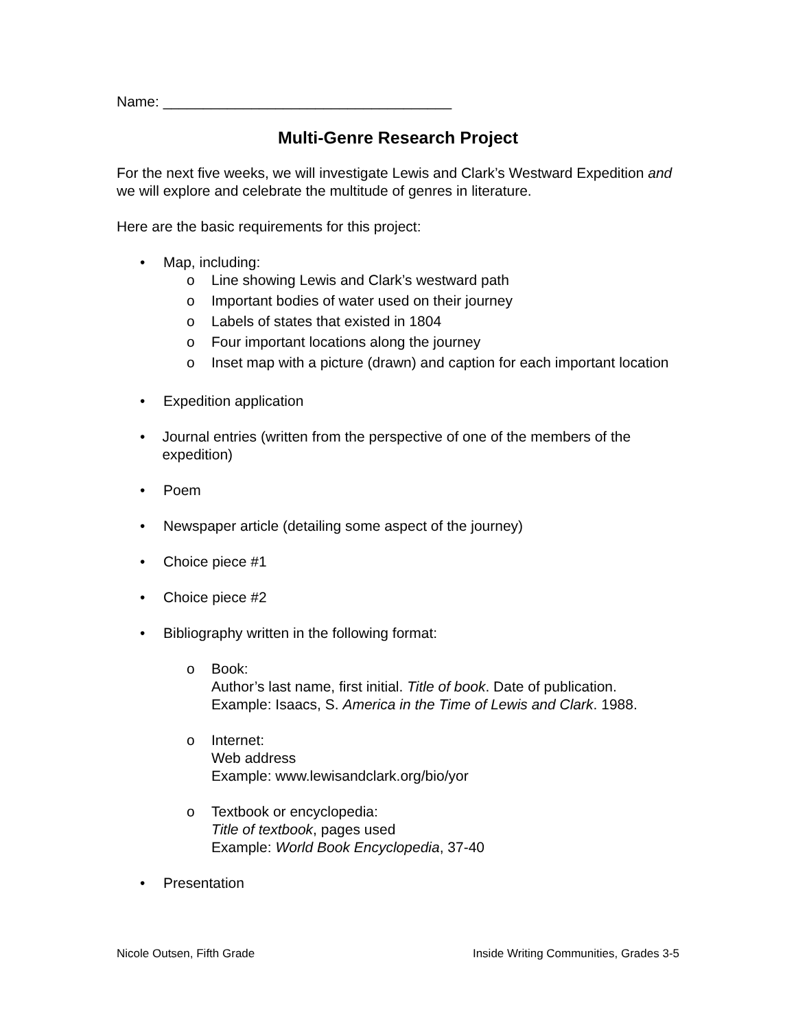Name: ____________________________________
Multi-Genre Research Project
For the next five weeks, we will investigate Lewis and Clark’s Westward Expedition and we will explore and celebrate the multitude of genres in literature.
Here are the basic requirements for this project:
• Map, including:
o Line showing Lewis and Clark’s westward path
o Important bodies of water used on their journey
o Labels of states that existed in 1804
o Four important locations along the journey
o Inset map with a picture (drawn) and caption for each important location
• Expedition application
• Journal entries (written from the perspective of one of the members of the expedition)
• Poem
• Newspaper article (detailing some aspect of the journey)
• Choice piece #1
• Choice piece #2
• Bibliography written in the following format:
o Book:
Author’s last name, first initial. Title of book. Date of publication.
Example: Isaacs, S. America in the Time of Lewis and Clark. 1988.
o Internet:
Web address
Example: www.lewisandclark.org/bio/yor
o Textbook or encyclopedia:
Title of textbook, pages used
Example: World Book Encyclopedia, 37-40
• Presentation
Nicole Outsen, Fifth Grade Inside Writing Communities, Grades 3-5